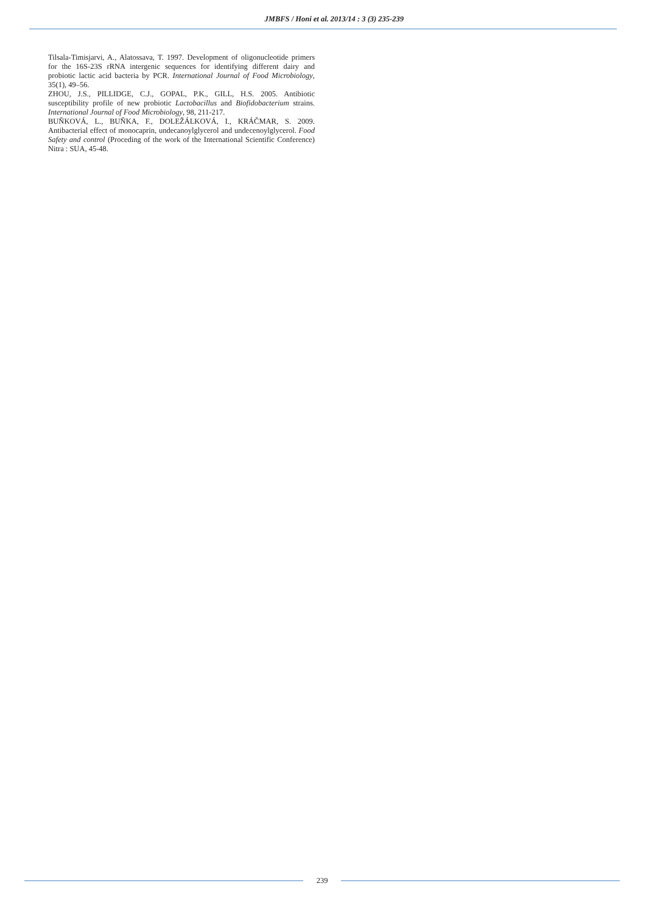JMBFS / Honi et al. 2013/14 : 3 (3) 235-239
Tilsala-Timisjarvi, A., Alatossava, T. 1997. Development of oligonucleotide primers for the 16S-23S rRNA intergenic sequences for identifying different dairy and probiotic lactic acid bacteria by PCR. International Journal of Food Microbiology, 35(1), 49–56.
ZHOU, J.S., PILLIDGE, C.J., GOPAL, P.K., GILL, H.S. 2005. Antibiotic susceptibility profile of new probiotic Lactobacillus and Biofidobacterium strains. International Journal of Food Microbiology, 98, 211-217.
BUŇKOVÁ, L., BUŇKA, F., DOLEŽÁLKOVÁ, I., KRÁČMAR, S. 2009. Antibacterial effect of monocaprin, undecanoylglycerol and undecenoylglycerol. Food Safety and control (Proceding of the work of the International Scientific Conference) Nitra : SUA, 45-48.
239